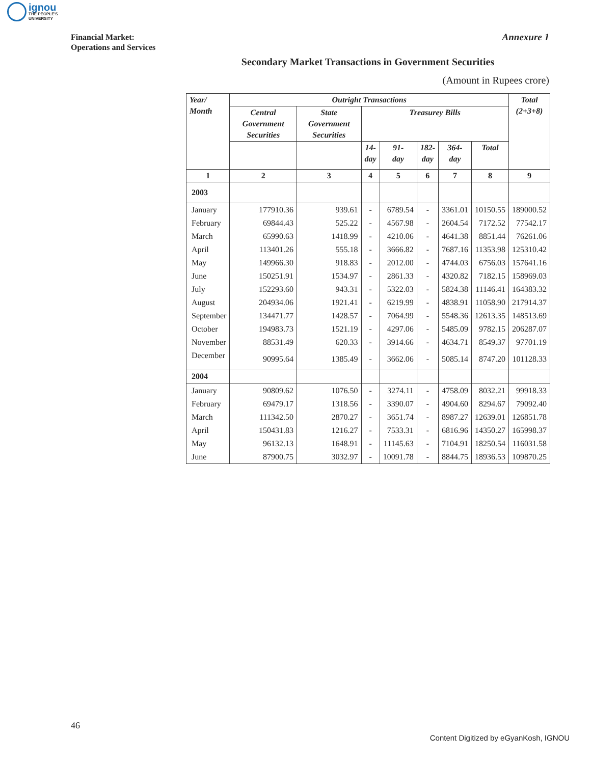ignou
THE PEOPLE'S
UNIVERSITY
Financial Market:
Operations and Services
Annexure 1
Secondary Market Transactions in Government Securities
(Amount in Rupees crore)
| Year/ Month | Outright Transactions | | | | | | | Total (2+3+8) |
| --- | --- | --- | --- | --- | --- | --- | --- | --- |
| | Central Government Securities | State Government Securities | Treasurey Bills | | | | | |
| | | | 14- day | 91- day | 182- day | 364- day | Total | |
| 1 | 2 | 3 | 4 | 5 | 6 | 7 | 8 | 9 |
| 2003 | | | | | | | | |
| January | 177910.36 | 939.61 | - | 6789.54 | - | 3361.01 | 10150.55 | 189000.52 |
| February | 69844.43 | 525.22 | - | 4567.98 | - | 2604.54 | 7172.52 | 77542.17 |
| March | 65990.63 | 1418.99 | - | 4210.06 | - | 4641.38 | 8851.44 | 76261.06 |
| April | 113401.26 | 555.18 | - | 3666.82 | - | 7687.16 | 11353.98 | 125310.42 |
| May | 149966.30 | 918.83 | - | 2012.00 | - | 4744.03 | 6756.03 | 157641.16 |
| June | 150251.91 | 1534.97 | - | 2861.33 | - | 4320.82 | 7182.15 | 158969.03 |
| July | 152293.60 | 943.31 | - | 5322.03 | - | 5824.38 | 11146.41 | 164383.32 |
| August | 204934.06 | 1921.41 | - | 6219.99 | - | 4838.91 | 11058.90 | 217914.37 |
| September | 134471.77 | 1428.57 | - | 7064.99 | - | 5548.36 | 12613.35 | 148513.69 |
| October | 194983.73 | 1521.19 | - | 4297.06 | - | 5485.09 | 9782.15 | 206287.07 |
| November | 88531.49 | 620.33 | - | 3914.66 | - | 4634.71 | 8549.37 | 97701.19 |
| December | 90995.64 | 1385.49 | - | 3662.06 | - | 5085.14 | 8747.20 | 101128.33 |
| 2004 | | | | | | | | |
| January | 90809.62 | 1076.50 | - | 3274.11 | - | 4758.09 | 8032.21 | 99918.33 |
| February | 69479.17 | 1318.56 | - | 3390.07 | - | 4904.60 | 8294.67 | 79092.40 |
| March | 111342.50 | 2870.27 | - | 3651.74 | - | 8987.27 | 12639.01 | 126851.78 |
| April | 150431.83 | 1216.27 | - | 7533.31 | - | 6816.96 | 14350.27 | 165998.37 |
| May | 96132.13 | 1648.91 | - | 11145.63 | - | 7104.91 | 18250.54 | 116031.58 |
| June | 87900.75 | 3032.97 | - | 10091.78 | - | 8844.75 | 18936.53 | 109870.25 |
46
Content Digitized by eGyanKosh, IGNOU